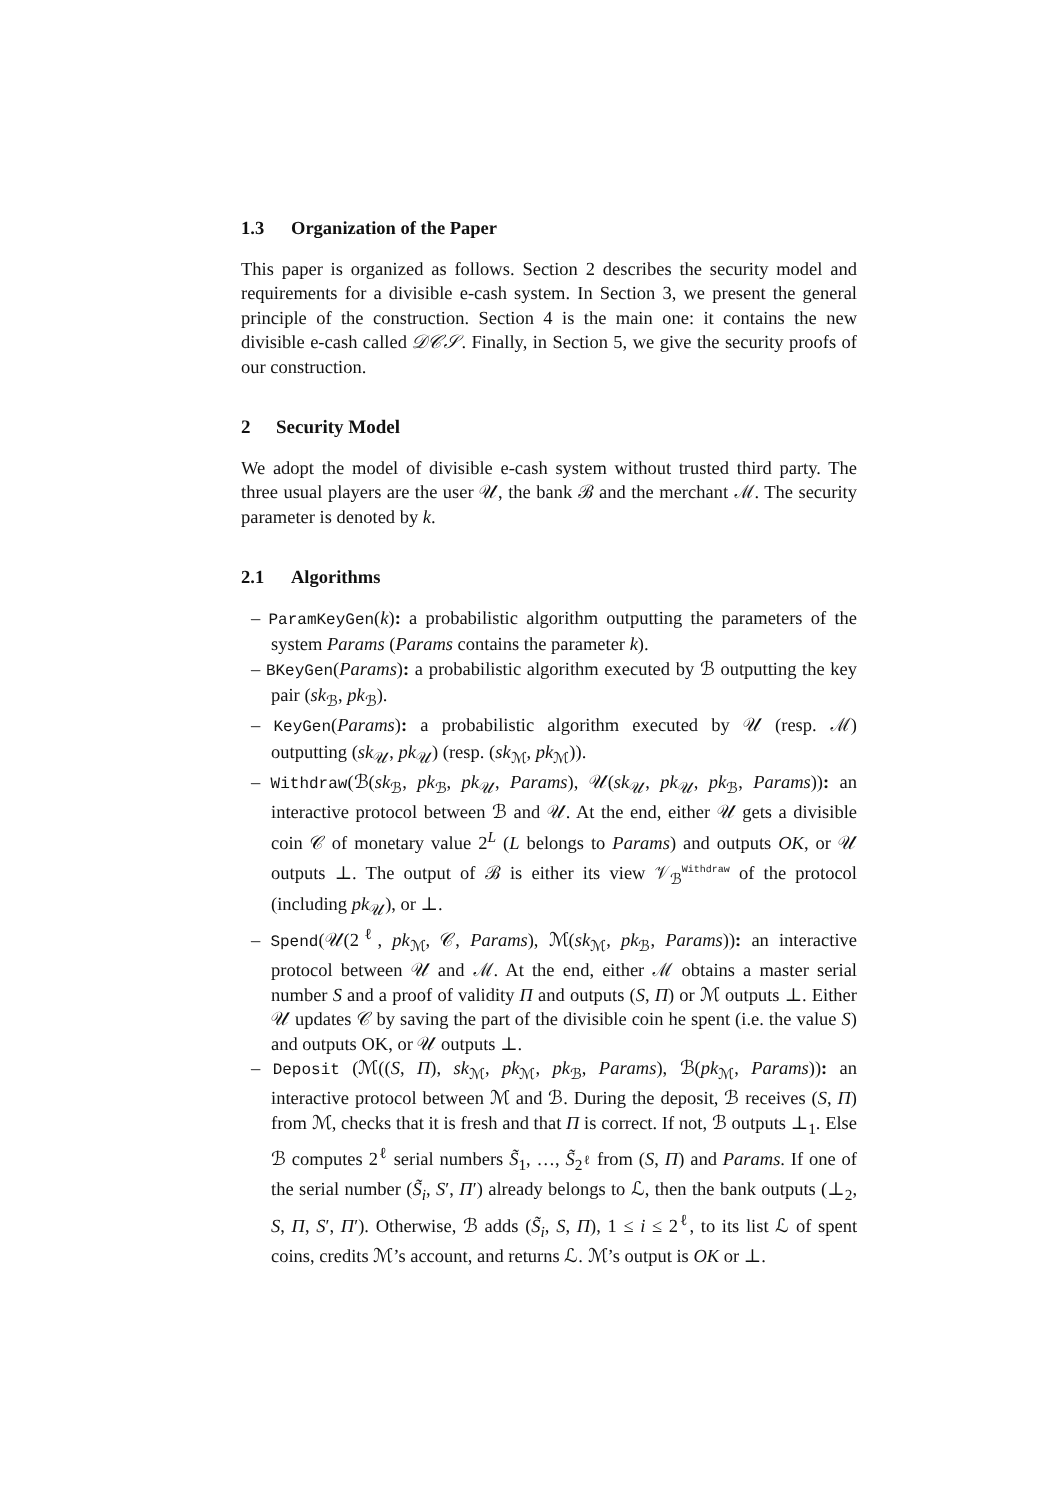1.3 Organization of the Paper
This paper is organized as follows. Section 2 describes the security model and requirements for a divisible e-cash system. In Section 3, we present the general principle of the construction. Section 4 is the main one: it contains the new divisible e-cash called 𝒟𝒞𝒮. Finally, in Section 5, we give the security proofs of our construction.
2 Security Model
We adopt the model of divisible e-cash system without trusted third party. The three usual players are the user 𝒰, the bank ℬ and the merchant ℳ. The security parameter is denoted by k.
2.1 Algorithms
– ParamKeyGen(k): a probabilistic algorithm outputting the parameters of the system Params (Params contains the parameter k).
– BKeyGen(Params): a probabilistic algorithm executed by ℬ outputting the key pair (sk<sub>ℬ</sub>, pk<sub>ℬ</sub>).
– KeyGen(Params): a probabilistic algorithm executed by 𝒰 (resp. ℳ) outputting (sk<sub>𝒰</sub>, pk<sub>𝒰</sub>) (resp. (sk<sub>ℳ</sub>, pk<sub>ℳ</sub>)).
– Withdraw(ℬ(sk<sub>ℬ</sub>, pk<sub>ℬ</sub>, pk<sub>𝒰</sub>, Params), 𝒰(sk<sub>𝒰</sub>, pk<sub>𝒰</sub>, pk<sub>ℬ</sub>, Params)): an interactive protocol between ℬ and 𝒰. At the end, either 𝒰 gets a divisible coin 𝒞 of monetary value 2<sup>L</sup> (L belongs to Params) and outputs OK, or 𝒰 outputs ⊥. The output of ℬ is either its view 𝒱<sub>ℬ</sub><sup>Withdraw</sup> of the protocol (including pk<sub>𝒰</sub>), or ⊥.
– Spend(𝒰(2<sup>ℓ</sup>, pk<sub>ℳ</sub>, 𝒞, Params), ℳ(sk<sub>ℳ</sub>, pk<sub>ℬ</sub>, Params)): an interactive protocol between 𝒰 and ℳ. At the end, either ℳ obtains a master serial number S and a proof of validity Π and outputs (S, Π) or ℳ outputs ⊥. Either 𝒰 updates 𝒞 by saving the part of the divisible coin he spent (i.e. the value S) and outputs OK, or 𝒰 outputs ⊥.
– Deposit (ℳ((S, Π), sk<sub>ℳ</sub>, pk<sub>ℳ</sub>, pk<sub>ℬ</sub>, Params), ℬ(pk<sub>ℳ</sub>, Params)): an interactive protocol between ℳ and ℬ. During the deposit, ℬ receives (S, Π) from ℳ, checks that it is fresh and that Π is correct. If not, ℬ outputs ⊥<sub>1</sub>. Else ℬ computes 2<sup>ℓ</sup> serial numbers S̃<sub>1</sub>, …, S̃<sub>2<sup>ℓ</sup></sub> from (S, Π) and Params. If one of the serial number (S̃<sub>i</sub>, S′, Π′) already belongs to ℒ, then the bank outputs (⊥<sub>2</sub>, S, Π, S′, Π′). Otherwise, ℬ adds (S̃<sub>i</sub>, S, Π), 1 ≤ i ≤ 2<sup>ℓ</sup>, to its list ℒ of spent coins, credits ℳ’s account, and returns ℒ. ℳ’s output is OK or ⊥.